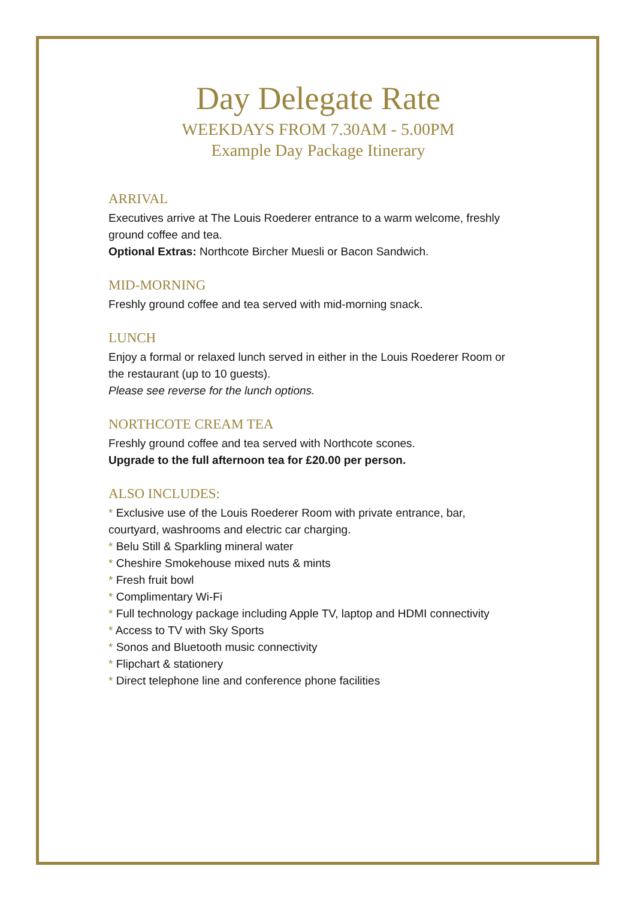Day Delegate Rate
WEEKDAYS FROM 7.30AM - 5.00PM
Example Day Package Itinerary
ARRIVAL
Executives arrive at The Louis Roederer entrance to a warm welcome, freshly ground coffee and tea.
Optional Extras: Northcote Bircher Muesli or Bacon Sandwich.
MID-MORNING
Freshly ground coffee and tea served with mid-morning snack.
LUNCH
Enjoy a formal or relaxed lunch served in either in the Louis Roederer Room or the restaurant (up to 10 guests).
Please see reverse for the lunch options.
NORTHCOTE CREAM TEA
Freshly ground coffee and tea served with Northcote scones.
Upgrade to the full afternoon tea for £20.00 per person.
ALSO INCLUDES:
* Exclusive use of the Louis Roederer Room with private entrance, bar, courtyard, washrooms and electric car charging.
* Belu Still & Sparkling mineral water
* Cheshire Smokehouse mixed nuts & mints
* Fresh fruit bowl
* Complimentary Wi-Fi
* Full technology package including Apple TV, laptop and HDMI connectivity
* Access to TV with Sky Sports
* Sonos and Bluetooth music connectivity
* Flipchart & stationery
* Direct telephone line and conference phone facilities